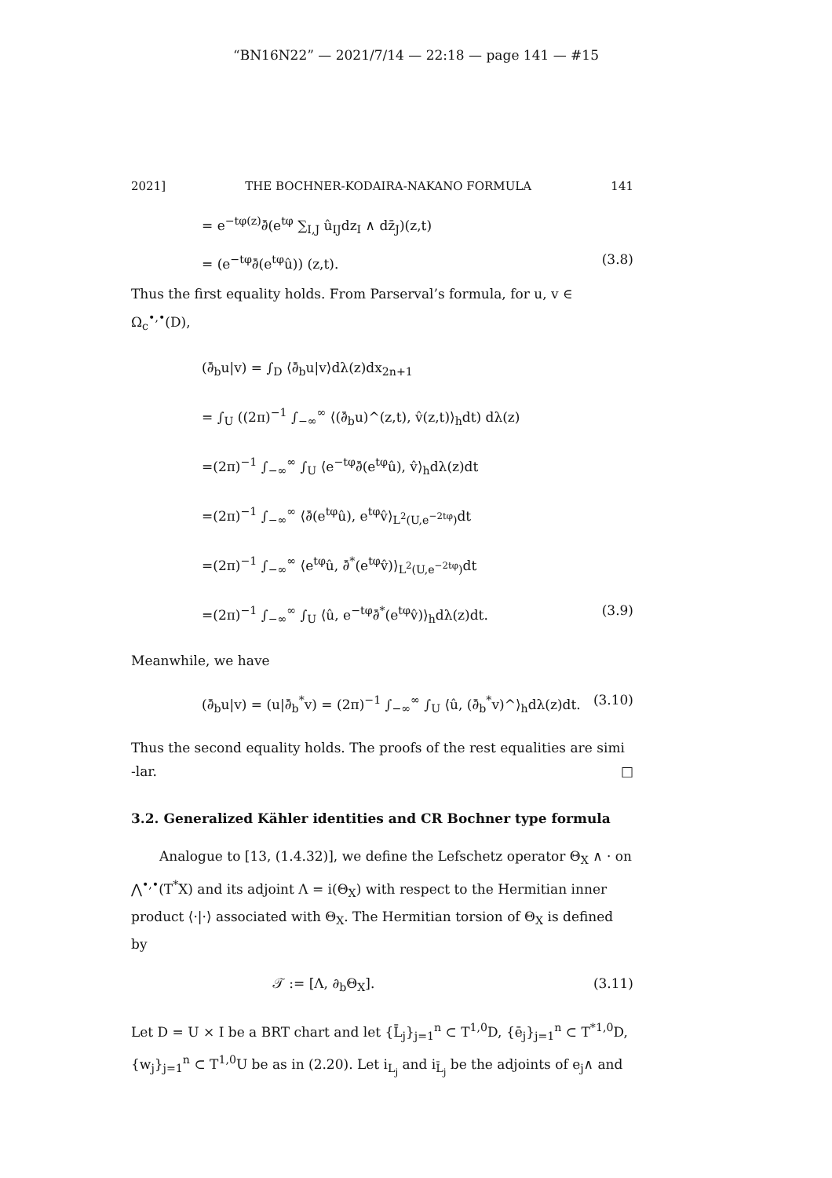“BN16N22” — 2021/7/14 — 22:18 — page 141 — #15
2021] THE BOCHNER-KODAIRA-NAKANO FORMULA 141
= e<sup>−tφ(z)</sup>∂̄(e<sup>tφ</sup> ∑<sub>I,J</sub> û<sub>IJ</sub>dz<sub>I</sub> ∧ dz̄<sub>J</sub>)(z,t)
= (e<sup>−tφ</sup>∂̄(e<sup>tφ</sup>û)) (z,t). (3.8)
Thus the first equality holds. From Parserval’s formula, for u, v ∈ Ω<sub>c</sub><sup>•,•</sup>(D),
(∂̄<sub>b</sub>u|v) = ∫<sub>D</sub> ⟨∂̄<sub>b</sub>u|v⟩dλ(z)dx<sub>2n+1</sub>
= ∫<sub>U</sub> ((2π)<sup>−1</sup> ∫<sub>−∞</sub><sup>∞</sup> ⟨(∂̄<sub>b</sub>u)^(z,t), v̂(z,t)⟩<sub>h</sub>dt) dλ(z)
=(2π)<sup>−1</sup> ∫<sub>−∞</sub><sup>∞</sup> ∫<sub>U</sub> ⟨e<sup>−tφ</sup>∂̄(e<sup>tφ</sup>û), v̂⟩<sub>h</sub>dλ(z)dt
=(2π)<sup>−1</sup> ∫<sub>−∞</sub><sup>∞</sup> ⟨∂̄(e<sup>tφ</sup>û), e<sup>tφ</sup>v̂⟩<sub>L<sup>2</sup>(U,e<sup>−2tφ</sup>)</sub>dt
=(2π)<sup>−1</sup> ∫<sub>−∞</sub><sup>∞</sup> ⟨e<sup>tφ</sup>û, ∂̄<sup>*</sup>(e<sup>tφ</sup>v̂)⟩<sub>L<sup>2</sup>(U,e<sup>−2tφ</sup>)</sub>dt
=(2π)<sup>−1</sup> ∫<sub>−∞</sub><sup>∞</sup> ∫<sub>U</sub> ⟨û, e<sup>−tφ</sup>∂̄<sup>*</sup>(e<sup>tφ</sup>v̂)⟩<sub>h</sub>dλ(z)dt. (3.9)
Meanwhile, we have
(∂̄<sub>b</sub>u|v) = (u|∂̄<sub>b</sub><sup>*</sup>v) = (2π)<sup>−1</sup> ∫<sub>−∞</sub><sup>∞</sup> ∫<sub>U</sub> ⟨û, (∂̄<sub>b</sub><sup>*</sup>v)^⟩<sub>h</sub>dλ(z)dt. (3.10)
Thus the second equality holds. The proofs of the rest equalities are simi -lar. □
3.2. Generalized Kähler identities and CR Bochner type formula
Analogue to [13, (1.4.32)], we define the Lefschetz operator Θ<sub>X</sub> ∧ · on ⋀<sup>•,•</sup>(T<sup>*</sup>X) and its adjoint Λ = i(Θ<sub>X</sub>) with respect to the Hermitian inner product ⟨·|·⟩ associated with Θ<sub>X</sub>. The Hermitian torsion of Θ<sub>X</sub> is defined by
𝒯 := [Λ, ∂<sub>b</sub>Θ<sub>X</sub>]. (3.11)
Let D = U × I be a BRT chart and let {L̄<sub>j</sub>}<sub>j=1</sub><sup>n</sup> ⊂ T<sup>1,0</sup>D, {ē<sub>j</sub>}<sub>j=1</sub><sup>n</sup> ⊂ T<sup>*1,0</sup>D, {w<sub>j</sub>}<sub>j=1</sub><sup>n</sup> ⊂ T<sup>1,0</sup>U be as in (2.20). Let i<sub>L<sub>j</sub></sub> and i<sub>L̄<sub>j</sub></sub> be the adjoints of e<sub>j</sub>∧ and